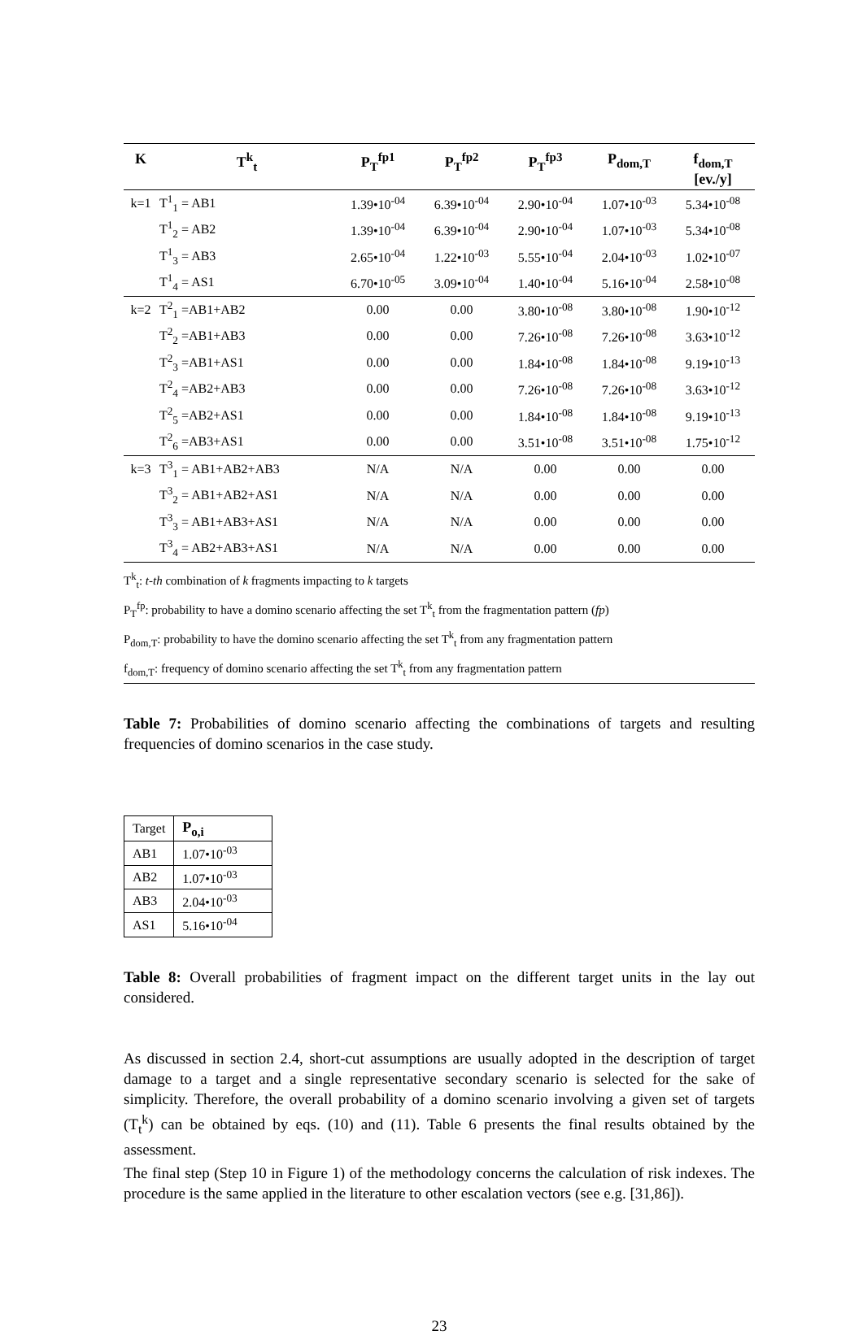| K | T<sup>k</sup><sub>t</sub> | P<sub>T</sub><sup>fp1</sup> | P<sub>T</sub><sup>fp2</sup> | P<sub>T</sub><sup>fp3</sup> | P<sub>dom,T</sub> | f<sub>dom,T</sub> [ev./y] |
| --- | --- | --- | --- | --- | --- | --- |
| k=1 | T<sup>1</sup><sub>1</sub> = AB1 | 1.39•10<sup>-04</sup> | 6.39•10<sup>-04</sup> | 2.90•10<sup>-04</sup> | 1.07•10<sup>-03</sup> | 5.34•10<sup>-08</sup> |
| | T<sup>1</sup><sub>2</sub> = AB2 | 1.39•10<sup>-04</sup> | 6.39•10<sup>-04</sup> | 2.90•10<sup>-04</sup> | 1.07•10<sup>-03</sup> | 5.34•10<sup>-08</sup> |
| | T<sup>1</sup><sub>3</sub> = AB3 | 2.65•10<sup>-04</sup> | 1.22•10<sup>-03</sup> | 5.55•10<sup>-04</sup> | 2.04•10<sup>-03</sup> | 1.02•10<sup>-07</sup> |
| | T<sup>1</sup><sub>4</sub> = AS1 | 6.70•10<sup>-05</sup> | 3.09•10<sup>-04</sup> | 1.40•10<sup>-04</sup> | 5.16•10<sup>-04</sup> | 2.58•10<sup>-08</sup> |
| k=2 | T<sup>2</sup><sub>1</sub> =AB1+AB2 | 0.00 | 0.00 | 3.80•10<sup>-08</sup> | 3.80•10<sup>-08</sup> | 1.90•10<sup>-12</sup> |
| | T<sup>2</sup><sub>2</sub> =AB1+AB3 | 0.00 | 0.00 | 7.26•10<sup>-08</sup> | 7.26•10<sup>-08</sup> | 3.63•10<sup>-12</sup> |
| | T<sup>2</sup><sub>3</sub> =AB1+AS1 | 0.00 | 0.00 | 1.84•10<sup>-08</sup> | 1.84•10<sup>-08</sup> | 9.19•10<sup>-13</sup> |
| | T<sup>2</sup><sub>4</sub> =AB2+AB3 | 0.00 | 0.00 | 7.26•10<sup>-08</sup> | 7.26•10<sup>-08</sup> | 3.63•10<sup>-12</sup> |
| | T<sup>2</sup><sub>5</sub> =AB2+AS1 | 0.00 | 0.00 | 1.84•10<sup>-08</sup> | 1.84•10<sup>-08</sup> | 9.19•10<sup>-13</sup> |
| | T<sup>2</sup><sub>6</sub> =AB3+AS1 | 0.00 | 0.00 | 3.51•10<sup>-08</sup> | 3.51•10<sup>-08</sup> | 1.75•10<sup>-12</sup> |
| k=3 | T<sup>3</sup><sub>1</sub> = AB1+AB2+AB3 | N/A | N/A | 0.00 | 0.00 | 0.00 |
| | T<sup>3</sup><sub>2</sub> = AB1+AB2+AS1 | N/A | N/A | 0.00 | 0.00 | 0.00 |
| | T<sup>3</sup><sub>3</sub> = AB1+AB3+AS1 | N/A | N/A | 0.00 | 0.00 | 0.00 |
| | T<sup>3</sup><sub>4</sub> = AB2+AB3+AS1 | N/A | N/A | 0.00 | 0.00 | 0.00 |
T<sup>k</sup><sub>t</sub>: t-th combination of k fragments impacting to k targets
P<sub>T</sub><sup>fp</sup>: probability to have a domino scenario affecting the set T<sup>k</sup><sub>t</sub> from the fragmentation pattern (fp)
P<sub>dom,T</sub>: probability to have the domino scenario affecting the set T<sup>k</sup><sub>t</sub> from any fragmentation pattern
f<sub>dom,T</sub>: frequency of domino scenario affecting the set T<sup>k</sup><sub>t</sub> from any fragmentation pattern
Table 7: Probabilities of domino scenario affecting the combinations of targets and resulting frequencies of domino scenarios in the case study.
| Target | P<sub>o,i</sub> |
| AB1 | 1.07•10<sup>-03</sup> |
| AB2 | 1.07•10<sup>-03</sup> |
| AB3 | 2.04•10<sup>-03</sup> |
| AS1 | 5.16•10<sup>-04</sup> |
Table 8: Overall probabilities of fragment impact on the different target units in the lay out considered.
As discussed in section 2.4, short-cut assumptions are usually adopted in the description of target damage to a target and a single representative secondary scenario is selected for the sake of simplicity. Therefore, the overall probability of a domino scenario involving a given set of targets (T<sub>t</sub><sup>k</sup>) can be obtained by eqs. (10) and (11). Table 6 presents the final results obtained by the assessment.
The final step (Step 10 in Figure 1) of the methodology concerns the calculation of risk indexes. The procedure is the same applied in the literature to other escalation vectors (see e.g. [31,86]).
23